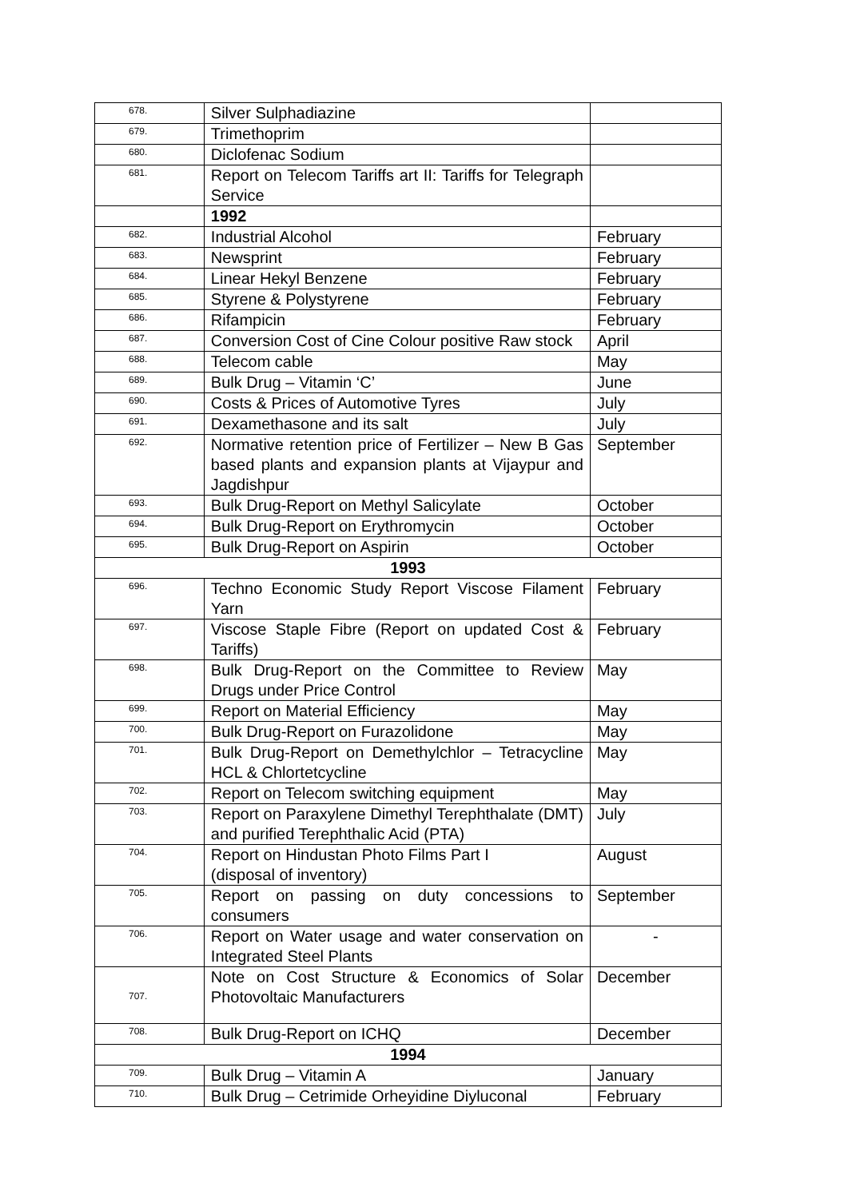| 678. | Silver Sulphadiazine | |
| 679. | Trimethoprim | |
| 680. | Diclofenac Sodium | |
| 681. | Report on Telecom Tariffs art II: Tariffs for Telegraph Service | |
| | 1992 | |
| 682. | Industrial Alcohol | February |
| 683. | Newsprint | February |
| 684. | Linear Hekyl Benzene | February |
| 685. | Styrene & Polystyrene | February |
| 686. | Rifampicin | February |
| 687. | Conversion Cost of Cine Colour positive Raw stock | April |
| 688. | Telecom cable | May |
| 689. | Bulk Drug – Vitamin ‘C’ | June |
| 690. | Costs & Prices of Automotive Tyres | July |
| 691. | Dexamethasone and its salt | July |
| 692. | Normative retention price of Fertilizer – New B Gas based plants and expansion plants at Vijaypur and Jagdishpur | September |
| 693. | Bulk Drug-Report on Methyl Salicylate | October |
| 694. | Bulk Drug-Report on Erythromycin | October |
| 695. | Bulk Drug-Report on Aspirin | October |
| 1993 | | |
| 696. | Techno Economic Study Report Viscose Filament Yarn | February |
| 697. | Viscose Staple Fibre (Report on updated Cost & Tariffs) | February |
| 698. | Bulk Drug-Report on the Committee to Review Drugs under Price Control | May |
| 699. | Report on Material Efficiency | May |
| 700. | Bulk Drug-Report on Furazolidone | May |
| 701. | Bulk Drug-Report on Demethylchlor – Tetracycline HCL & Chlortetcycline | May |
| 702. | Report on Telecom switching equipment | May |
| 703. | Report on Paraxylene Dimethyl Terephthalate (DMT) and purified Terephthalic Acid (PTA) | July |
| 704. | Report on Hindustan Photo Films Part I (disposal of inventory) | August |
| 705. | Report on passing on duty concessions to consumers | September |
| 706. | Report on Water usage and water conservation on Integrated Steel Plants | - |
| 707. | Note on Cost Structure & Economics of Solar Photovoltaic Manufacturers | December |
| 708. | Bulk Drug-Report on ICHQ | December |
| 1994 | | |
| 709. | Bulk Drug – Vitamin A | January |
| 710. | Bulk Drug – Cetrimide Orheyidine Diyluconal | February |